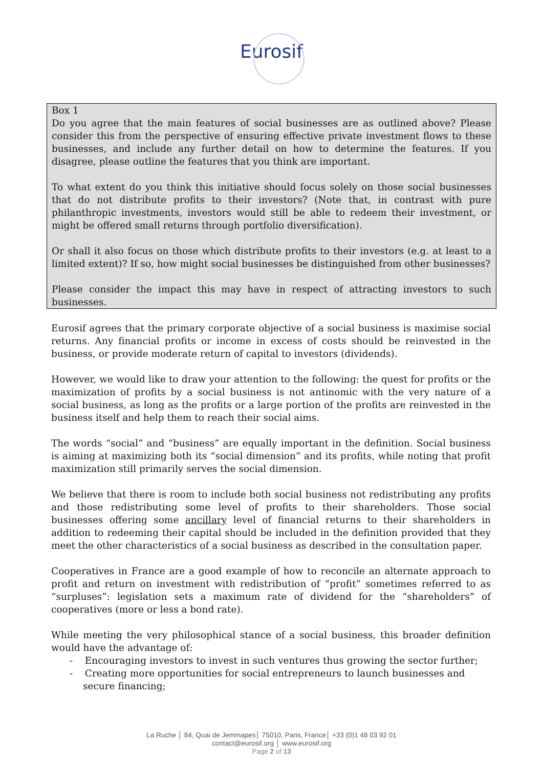Eurosif
Box 1
Do you agree that the main features of social businesses are as outlined above? Please consider this from the perspective of ensuring effective private investment flows to these businesses, and include any further detail on how to determine the features. If you disagree, please outline the features that you think are important.
To what extent do you think this initiative should focus solely on those social businesses that do not distribute profits to their investors? (Note that, in contrast with pure philanthropic investments, investors would still be able to redeem their investment, or might be offered small returns through portfolio diversification).
Or shall it also focus on those which distribute profits to their investors (e.g. at least to a limited extent)? If so, how might social businesses be distinguished from other businesses?
Please consider the impact this may have in respect of attracting investors to such businesses.
Eurosif agrees that the primary corporate objective of a social business is maximise social returns. Any financial profits or income in excess of costs should be reinvested in the business, or provide moderate return of capital to investors (dividends).
However, we would like to draw your attention to the following: the quest for profits or the maximization of profits by a social business is not antinomic with the very nature of a social business, as long as the profits or a large portion of the profits are reinvested in the business itself and help them to reach their social aims.
The words “social” and “business” are equally important in the definition. Social business is aiming at maximizing both its “social dimension” and its profits, while noting that profit maximization still primarily serves the social dimension.
We believe that there is room to include both social business not redistributing any profits and those redistributing some level of profits to their shareholders. Those social businesses offering some ancillary level of financial returns to their shareholders in addition to redeeming their capital should be included in the definition provided that they meet the other characteristics of a social business as described in the consultation paper.
Cooperatives in France are a good example of how to reconcile an alternate approach to profit and return on investment with redistribution of “profit” sometimes referred to as “surpluses”: legislation sets a maximum rate of dividend for the “shareholders” of cooperatives (more or less a bond rate).
While meeting the very philosophical stance of a social business, this broader definition would have the advantage of:
- Encouraging investors to invest in such ventures thus growing the sector further;
- Creating more opportunities for social entrepreneurs to launch businesses and secure financing;
La Ruche │ 84, Quai de Jemmapes│ 75010, Paris, France│ +33 (0)1 48 03 92 01
contact@eurosif.org │ www.eurosif.org
Page 2 of 13